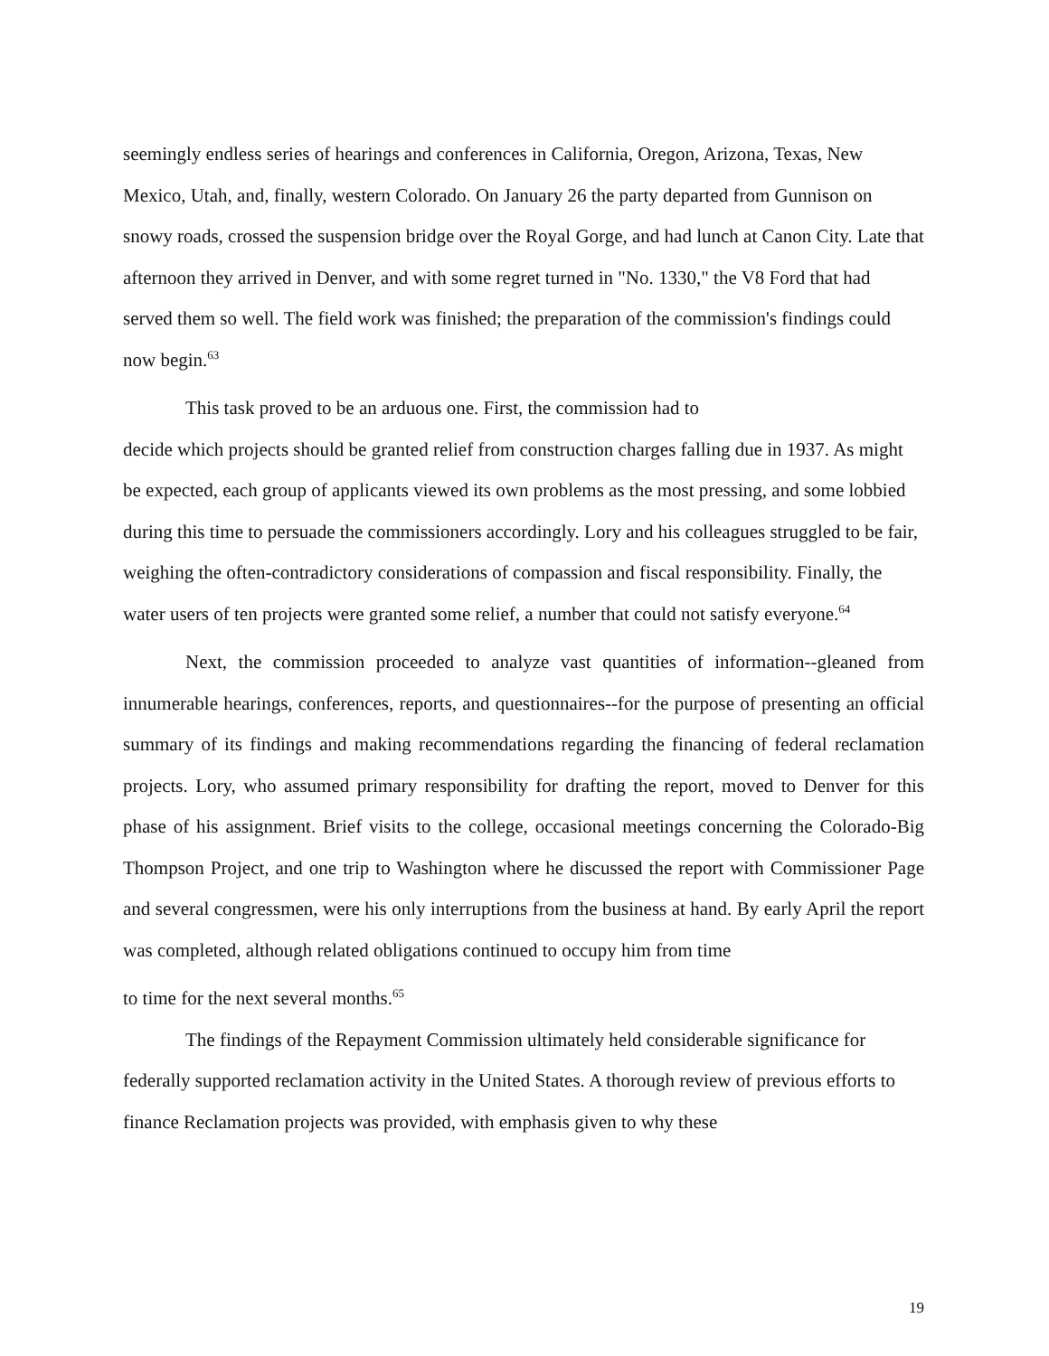seemingly endless series of hearings and conferences in California, Oregon, Arizona, Texas, New Mexico, Utah, and, finally, western Colorado. On January 26 the party departed from Gunnison on snowy roads, crossed the suspension bridge over the Royal Gorge, and had lunch at Canon City. Late that afternoon they arrived in Denver, and with some regret turned in "No. 1330," the V8 Ford that had served them so well. The field work was finished; the preparation of the commission's findings could now begin.<sup>63</sup>
This task proved to be an arduous one. First, the commission had to
decide which projects should be granted relief from construction charges falling due in 1937. As might be expected, each group of applicants viewed its own problems as the most pressing, and some lobbied during this time to persuade the commissioners accordingly. Lory and his colleagues struggled to be fair, weighing the often-contradictory considerations of compassion and fiscal responsibility. Finally, the water users of ten projects were granted some relief, a number that could not satisfy everyone.<sup>64</sup>
Next, the commission proceeded to analyze vast quantities of information--gleaned from innumerable hearings, conferences, reports, and questionnaires--for the purpose of presenting an official summary of its findings and making recommendations regarding the financing of federal reclamation projects. Lory, who assumed primary responsibility for drafting the report, moved to Denver for this phase of his assignment. Brief visits to the college, occasional meetings concerning the Colorado-Big Thompson Project, and one trip to Washington where he discussed the report with Commissioner Page and several congressmen, were his only interruptions from the business at hand. By early April the report was completed, although related obligations continued to occupy him from time
to time for the next several months.<sup>65</sup>
The findings of the Repayment Commission ultimately held considerable significance for federally supported reclamation activity in the United States. A thorough review of previous efforts to finance Reclamation projects was provided, with emphasis given to why these
19